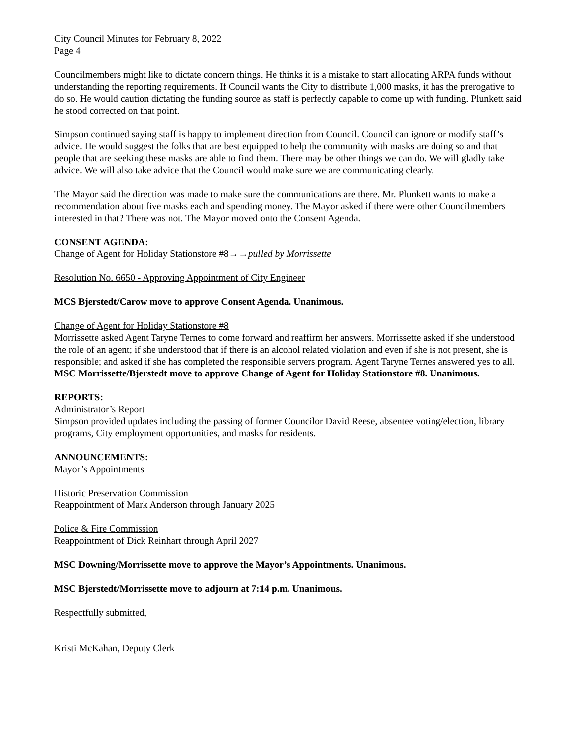City Council Minutes for February 8, 2022
Page 4
Councilmembers might like to dictate concern things. He thinks it is a mistake to start allocating ARPA funds without understanding the reporting requirements. If Council wants the City to distribute 1,000 masks, it has the prerogative to do so. He would caution dictating the funding source as staff is perfectly capable to come up with funding. Plunkett said he stood corrected on that point.
Simpson continued saying staff is happy to implement direction from Council. Council can ignore or modify staff’s advice. He would suggest the folks that are best equipped to help the community with masks are doing so and that people that are seeking these masks are able to find them. There may be other things we can do. We will gladly take advice. We will also take advice that the Council would make sure we are communicating clearly.
The Mayor said the direction was made to make sure the communications are there. Mr. Plunkett wants to make a recommendation about five masks each and spending money. The Mayor asked if there were other Councilmembers interested in that? There was not. The Mayor moved onto the Consent Agenda.
CONSENT AGENDA:
Change of Agent for Holiday Stationstore #8→→pulled by Morrissette
Resolution No. 6650 - Approving Appointment of City Engineer
MCS Bjerstedt/Carow move to approve Consent Agenda. Unanimous.
Change of Agent for Holiday Stationstore #8
Morrissette asked Agent Taryne Ternes to come forward and reaffirm her answers. Morrissette asked if she understood the role of an agent; if she understood that if there is an alcohol related violation and even if she is not present, she is responsible; and asked if she has completed the responsible servers program. Agent Taryne Ternes answered yes to all.
MSC Morrissette/Bjerstedt move to approve Change of Agent for Holiday Stationstore #8. Unanimous.
REPORTS:
Administrator’s Report
Simpson provided updates including the passing of former Councilor David Reese, absentee voting/election, library programs, City employment opportunities, and masks for residents.
ANNOUNCEMENTS:
Mayor’s Appointments
Historic Preservation Commission
Reappointment of Mark Anderson through January 2025
Police & Fire Commission
Reappointment of Dick Reinhart through April 2027
MSC Downing/Morrissette move to approve the Mayor’s Appointments. Unanimous.
MSC Bjerstedt/Morrissette move to adjourn at 7:14 p.m. Unanimous.
Respectfully submitted,
Kristi McKahan, Deputy Clerk